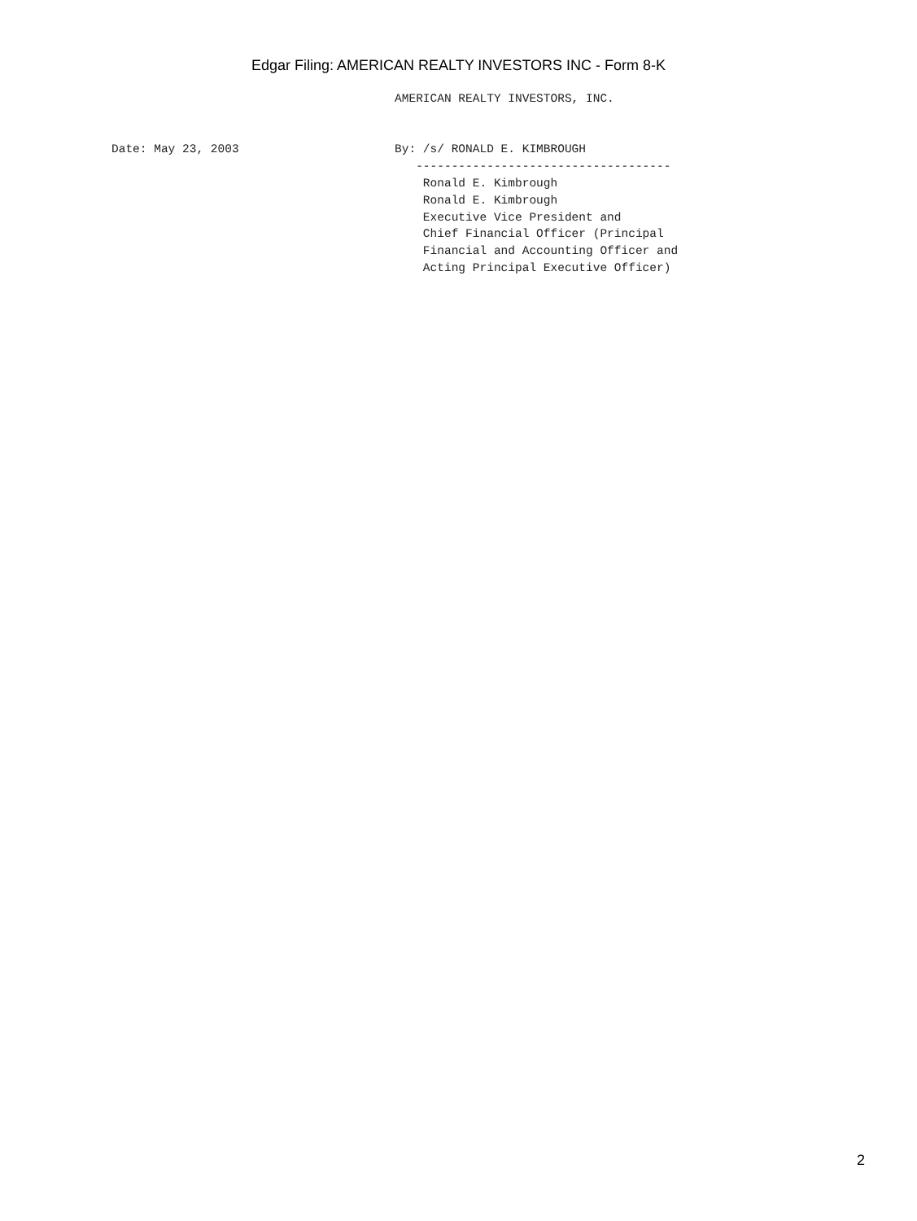Edgar Filing: AMERICAN REALTY INVESTORS INC - Form 8-K
                                        AMERICAN REALTY INVESTORS, INC.


Date: May 23, 2003                      By: /s/ RONALD E. KIMBROUGH
                                           ------------------------------------
                                            Ronald E. Kimbrough
                                            Ronald E. Kimbrough
                                            Executive Vice President and
                                            Chief Financial Officer (Principal
                                            Financial and Accounting Officer and
                                            Acting Principal Executive Officer)
2